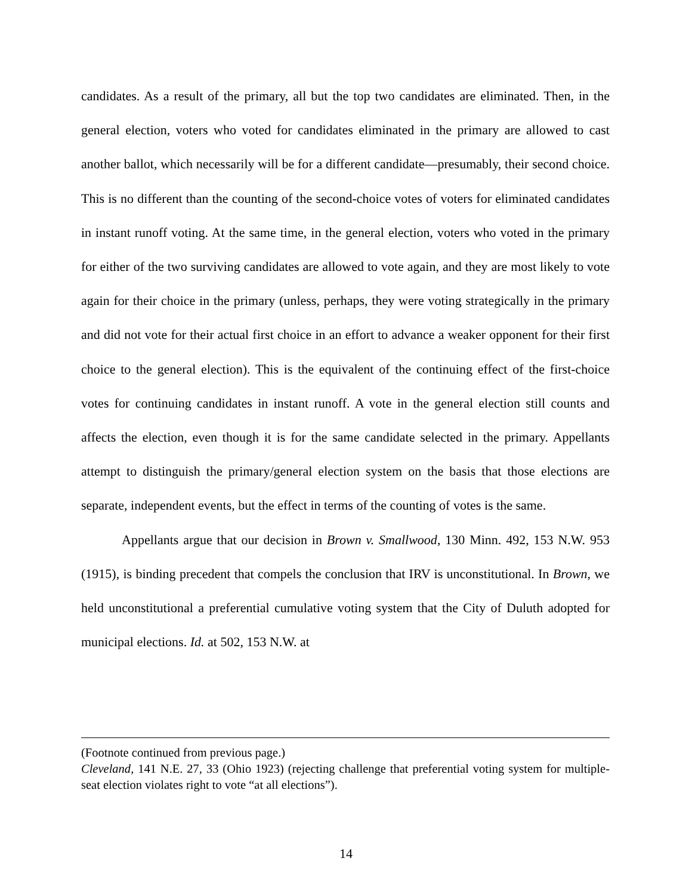candidates. As a result of the primary, all but the top two candidates are eliminated. Then, in the general election, voters who voted for candidates eliminated in the primary are allowed to cast another ballot, which necessarily will be for a different candidate—presumably, their second choice. This is no different than the counting of the second-choice votes of voters for eliminated candidates in instant runoff voting. At the same time, in the general election, voters who voted in the primary for either of the two surviving candidates are allowed to vote again, and they are most likely to vote again for their choice in the primary (unless, perhaps, they were voting strategically in the primary and did not vote for their actual first choice in an effort to advance a weaker opponent for their first choice to the general election). This is the equivalent of the continuing effect of the first-choice votes for continuing candidates in instant runoff. A vote in the general election still counts and affects the election, even though it is for the same candidate selected in the primary. Appellants attempt to distinguish the primary/general election system on the basis that those elections are separate, independent events, but the effect in terms of the counting of votes is the same.
Appellants argue that our decision in Brown v. Smallwood, 130 Minn. 492, 153 N.W. 953 (1915), is binding precedent that compels the conclusion that IRV is unconstitutional. In Brown, we held unconstitutional a preferential cumulative voting system that the City of Duluth adopted for municipal elections. Id. at 502, 153 N.W. at
(Footnote continued from previous page.)
Cleveland, 141 N.E. 27, 33 (Ohio 1923) (rejecting challenge that preferential voting system for multiple-seat election violates right to vote “at all elections”).
14